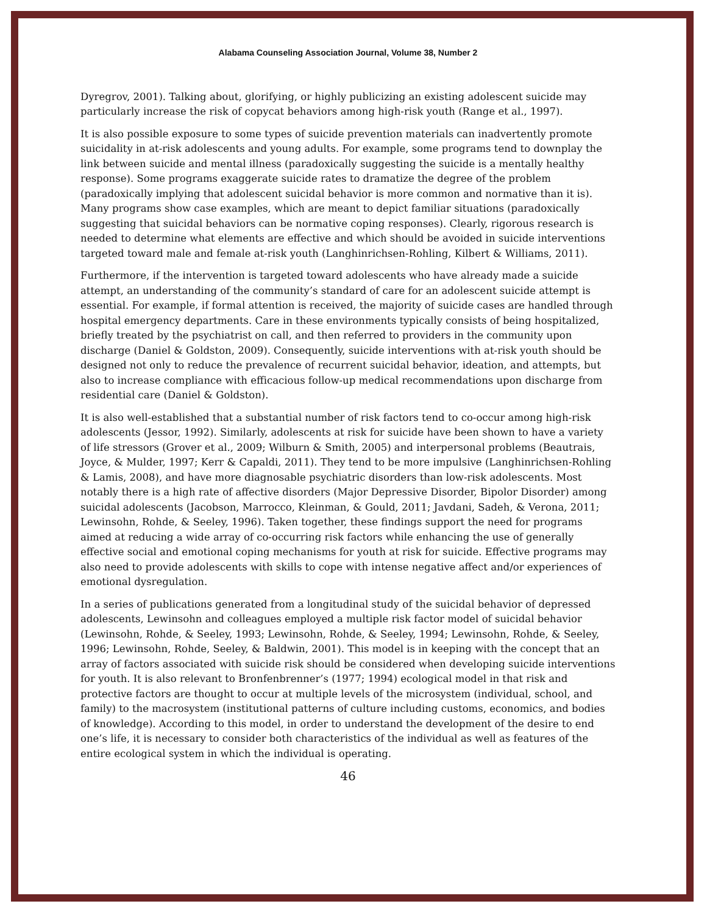Alabama Counseling Association Journal, Volume 38, Number 2
Dyregrov, 2001). Talking about, glorifying, or highly publicizing an existing adolescent suicide may particularly increase the risk of copycat behaviors among high-risk youth (Range et al., 1997).
It is also possible exposure to some types of suicide prevention materials can inadvertently promote suicidality in at-risk adolescents and young adults. For example, some programs tend to downplay the link between suicide and mental illness (paradoxically suggesting the suicide is a mentally healthy response). Some programs exaggerate suicide rates to dramatize the degree of the problem (paradoxically implying that adolescent suicidal behavior is more common and normative than it is). Many programs show case examples, which are meant to depict familiar situations (paradoxically suggesting that suicidal behaviors can be normative coping responses). Clearly, rigorous research is needed to determine what elements are effective and which should be avoided in suicide interventions targeted toward male and female at-risk youth (Langhinrichsen-Rohling, Kilbert & Williams, 2011).
Furthermore, if the intervention is targeted toward adolescents who have already made a suicide attempt, an understanding of the community’s standard of care for an adolescent suicide attempt is essential. For example, if formal attention is received, the majority of suicide cases are handled through hospital emergency departments. Care in these environments typically consists of being hospitalized, briefly treated by the psychiatrist on call, and then referred to providers in the community upon discharge (Daniel & Goldston, 2009). Consequently, suicide interventions with at-risk youth should be designed not only to reduce the prevalence of recurrent suicidal behavior, ideation, and attempts, but also to increase compliance with efficacious follow-up medical recommendations upon discharge from residential care (Daniel & Goldston).
It is also well-established that a substantial number of risk factors tend to co-occur among high-risk adolescents (Jessor, 1992). Similarly, adolescents at risk for suicide have been shown to have a variety of life stressors (Grover et al., 2009; Wilburn & Smith, 2005) and interpersonal problems (Beautrais, Joyce, & Mulder, 1997; Kerr & Capaldi, 2011). They tend to be more impulsive (Langhinrichsen-Rohling & Lamis, 2008), and have more diagnosable psychiatric disorders than low-risk adolescents. Most notably there is a high rate of affective disorders (Major Depressive Disorder, Bipolor Disorder) among suicidal adolescents (Jacobson, Marrocco, Kleinman, & Gould, 2011; Javdani, Sadeh, & Verona, 2011; Lewinsohn, Rohde, & Seeley, 1996). Taken together, these findings support the need for programs aimed at reducing a wide array of co-occurring risk factors while enhancing the use of generally effective social and emotional coping mechanisms for youth at risk for suicide. Effective programs may also need to provide adolescents with skills to cope with intense negative affect and/or experiences of emotional dysregulation.
In a series of publications generated from a longitudinal study of the suicidal behavior of depressed adolescents, Lewinsohn and colleagues employed a multiple risk factor model of suicidal behavior (Lewinsohn, Rohde, & Seeley, 1993; Lewinsohn, Rohde, & Seeley, 1994; Lewinsohn, Rohde, & Seeley, 1996; Lewinsohn, Rohde, Seeley, & Baldwin, 2001). This model is in keeping with the concept that an array of factors associated with suicide risk should be considered when developing suicide interventions for youth. It is also relevant to Bronfenbrenner’s (1977; 1994) ecological model in that risk and protective factors are thought to occur at multiple levels of the microsystem (individual, school, and family) to the macrosystem (institutional patterns of culture including customs, economics, and bodies of knowledge). According to this model, in order to understand the development of the desire to end one’s life, it is necessary to consider both characteristics of the individual as well as features of the entire ecological system in which the individual is operating.
46